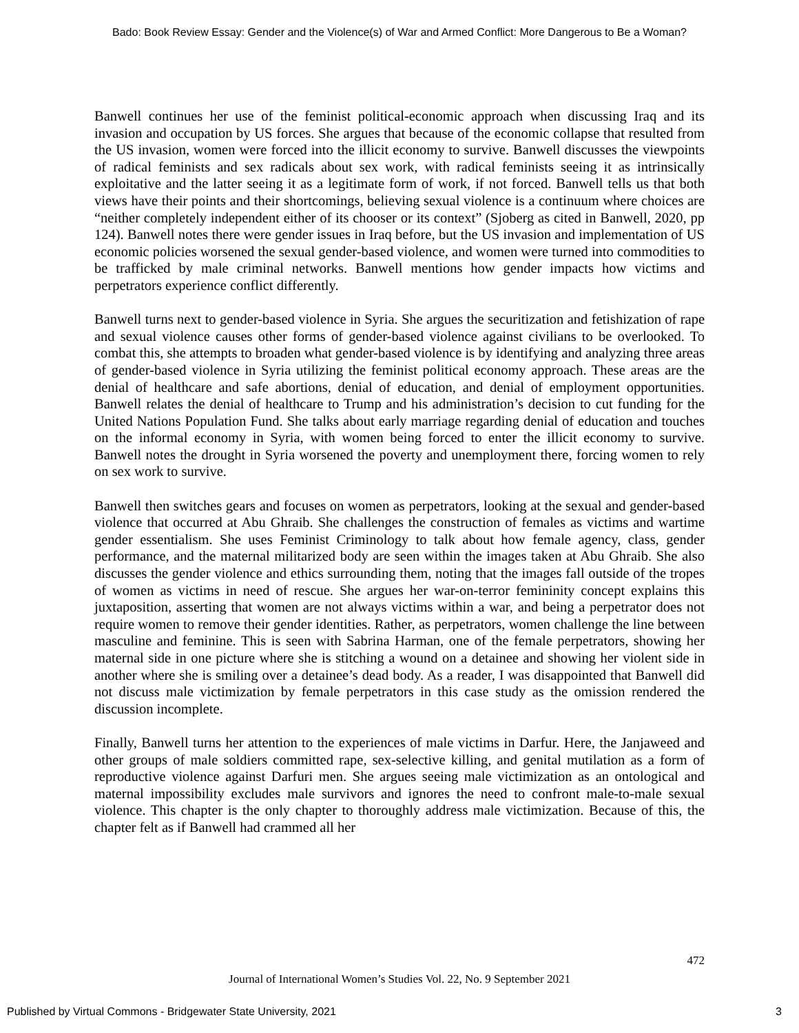Bado: Book Review Essay: Gender and the Violence(s) of War and Armed Conflict: More Dangerous to Be a Woman?
Banwell continues her use of the feminist political-economic approach when discussing Iraq and its invasion and occupation by US forces. She argues that because of the economic collapse that resulted from the US invasion, women were forced into the illicit economy to survive. Banwell discusses the viewpoints of radical feminists and sex radicals about sex work, with radical feminists seeing it as intrinsically exploitative and the latter seeing it as a legitimate form of work, if not forced. Banwell tells us that both views have their points and their shortcomings, believing sexual violence is a continuum where choices are “neither completely independent either of its chooser or its context” (Sjoberg as cited in Banwell, 2020, pp 124). Banwell notes there were gender issues in Iraq before, but the US invasion and implementation of US economic policies worsened the sexual gender-based violence, and women were turned into commodities to be trafficked by male criminal networks. Banwell mentions how gender impacts how victims and perpetrators experience conflict differently.
Banwell turns next to gender-based violence in Syria. She argues the securitization and fetishization of rape and sexual violence causes other forms of gender-based violence against civilians to be overlooked. To combat this, she attempts to broaden what gender-based violence is by identifying and analyzing three areas of gender-based violence in Syria utilizing the feminist political economy approach. These areas are the denial of healthcare and safe abortions, denial of education, and denial of employment opportunities. Banwell relates the denial of healthcare to Trump and his administration’s decision to cut funding for the United Nations Population Fund. She talks about early marriage regarding denial of education and touches on the informal economy in Syria, with women being forced to enter the illicit economy to survive. Banwell notes the drought in Syria worsened the poverty and unemployment there, forcing women to rely on sex work to survive.
Banwell then switches gears and focuses on women as perpetrators, looking at the sexual and gender-based violence that occurred at Abu Ghraib. She challenges the construction of females as victims and wartime gender essentialism. She uses Feminist Criminology to talk about how female agency, class, gender performance, and the maternal militarized body are seen within the images taken at Abu Ghraib. She also discusses the gender violence and ethics surrounding them, noting that the images fall outside of the tropes of women as victims in need of rescue. She argues her war-on-terror femininity concept explains this juxtaposition, asserting that women are not always victims within a war, and being a perpetrator does not require women to remove their gender identities. Rather, as perpetrators, women challenge the line between masculine and feminine. This is seen with Sabrina Harman, one of the female perpetrators, showing her maternal side in one picture where she is stitching a wound on a detainee and showing her violent side in another where she is smiling over a detainee’s dead body. As a reader, I was disappointed that Banwell did not discuss male victimization by female perpetrators in this case study as the omission rendered the discussion incomplete.
Finally, Banwell turns her attention to the experiences of male victims in Darfur. Here, the Janjaweed and other groups of male soldiers committed rape, sex-selective killing, and genital mutilation as a form of reproductive violence against Darfuri men. She argues seeing male victimization as an ontological and maternal impossibility excludes male survivors and ignores the need to confront male-to-male sexual violence. This chapter is the only chapter to thoroughly address male victimization. Because of this, the chapter felt as if Banwell had crammed all her
472
Journal of International Women’s Studies Vol. 22, No. 9 September 2021
Published by Virtual Commons - Bridgewater State University, 2021 3